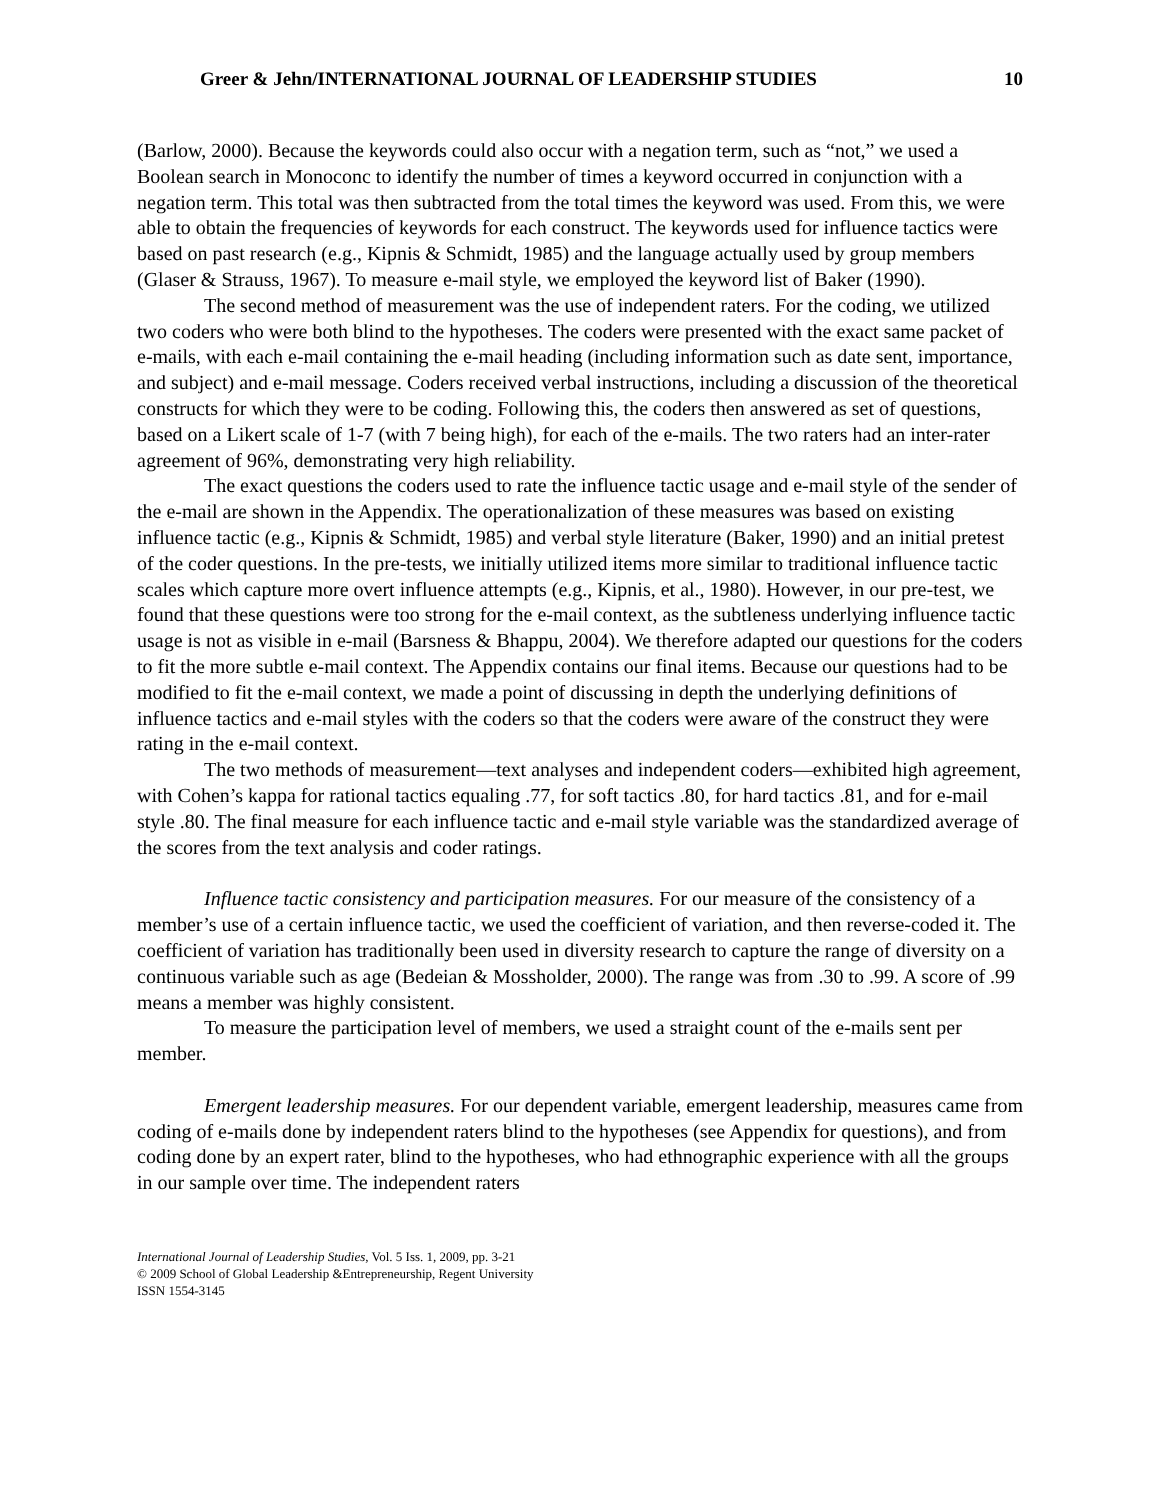Greer & Jehn/INTERNATIONAL JOURNAL OF LEADERSHIP STUDIES 10
(Barlow, 2000). Because the keywords could also occur with a negation term, such as “not,” we used a Boolean search in Monoconc to identify the number of times a keyword occurred in conjunction with a negation term. This total was then subtracted from the total times the keyword was used. From this, we were able to obtain the frequencies of keywords for each construct. The keywords used for influence tactics were based on past research (e.g., Kipnis & Schmidt, 1985) and the language actually used by group members (Glaser & Strauss, 1967). To measure e-mail style, we employed the keyword list of Baker (1990).
The second method of measurement was the use of independent raters. For the coding, we utilized two coders who were both blind to the hypotheses. The coders were presented with the exact same packet of e-mails, with each e-mail containing the e-mail heading (including information such as date sent, importance, and subject) and e-mail message. Coders received verbal instructions, including a discussion of the theoretical constructs for which they were to be coding. Following this, the coders then answered as set of questions, based on a Likert scale of 1-7 (with 7 being high), for each of the e-mails. The two raters had an inter-rater agreement of 96%, demonstrating very high reliability.
The exact questions the coders used to rate the influence tactic usage and e-mail style of the sender of the e-mail are shown in the Appendix. The operationalization of these measures was based on existing influence tactic (e.g., Kipnis & Schmidt, 1985) and verbal style literature (Baker, 1990) and an initial pretest of the coder questions. In the pre-tests, we initially utilized items more similar to traditional influence tactic scales which capture more overt influence attempts (e.g., Kipnis, et al., 1980). However, in our pre-test, we found that these questions were too strong for the e-mail context, as the subtleness underlying influence tactic usage is not as visible in e-mail (Barsness & Bhappu, 2004). We therefore adapted our questions for the coders to fit the more subtle e-mail context. The Appendix contains our final items. Because our questions had to be modified to fit the e-mail context, we made a point of discussing in depth the underlying definitions of influence tactics and e-mail styles with the coders so that the coders were aware of the construct they were rating in the e-mail context.
The two methods of measurement—text analyses and independent coders—exhibited high agreement, with Cohen’s kappa for rational tactics equaling .77, for soft tactics .80, for hard tactics .81, and for e-mail style .80. The final measure for each influence tactic and e-mail style variable was the standardized average of the scores from the text analysis and coder ratings.
Influence tactic consistency and participation measures. For our measure of the consistency of a member’s use of a certain influence tactic, we used the coefficient of variation, and then reverse-coded it. The coefficient of variation has traditionally been used in diversity research to capture the range of diversity on a continuous variable such as age (Bedeian & Mossholder, 2000). The range was from .30 to .99. A score of .99 means a member was highly consistent.
To measure the participation level of members, we used a straight count of the e-mails sent per member.
Emergent leadership measures. For our dependent variable, emergent leadership, measures came from coding of e-mails done by independent raters blind to the hypotheses (see Appendix for questions), and from coding done by an expert rater, blind to the hypotheses, who had ethnographic experience with all the groups in our sample over time. The independent raters
International Journal of Leadership Studies, Vol. 5 Iss. 1, 2009, pp. 3-21
© 2009 School of Global Leadership &Entrepreneurship, Regent University
ISSN 1554-3145